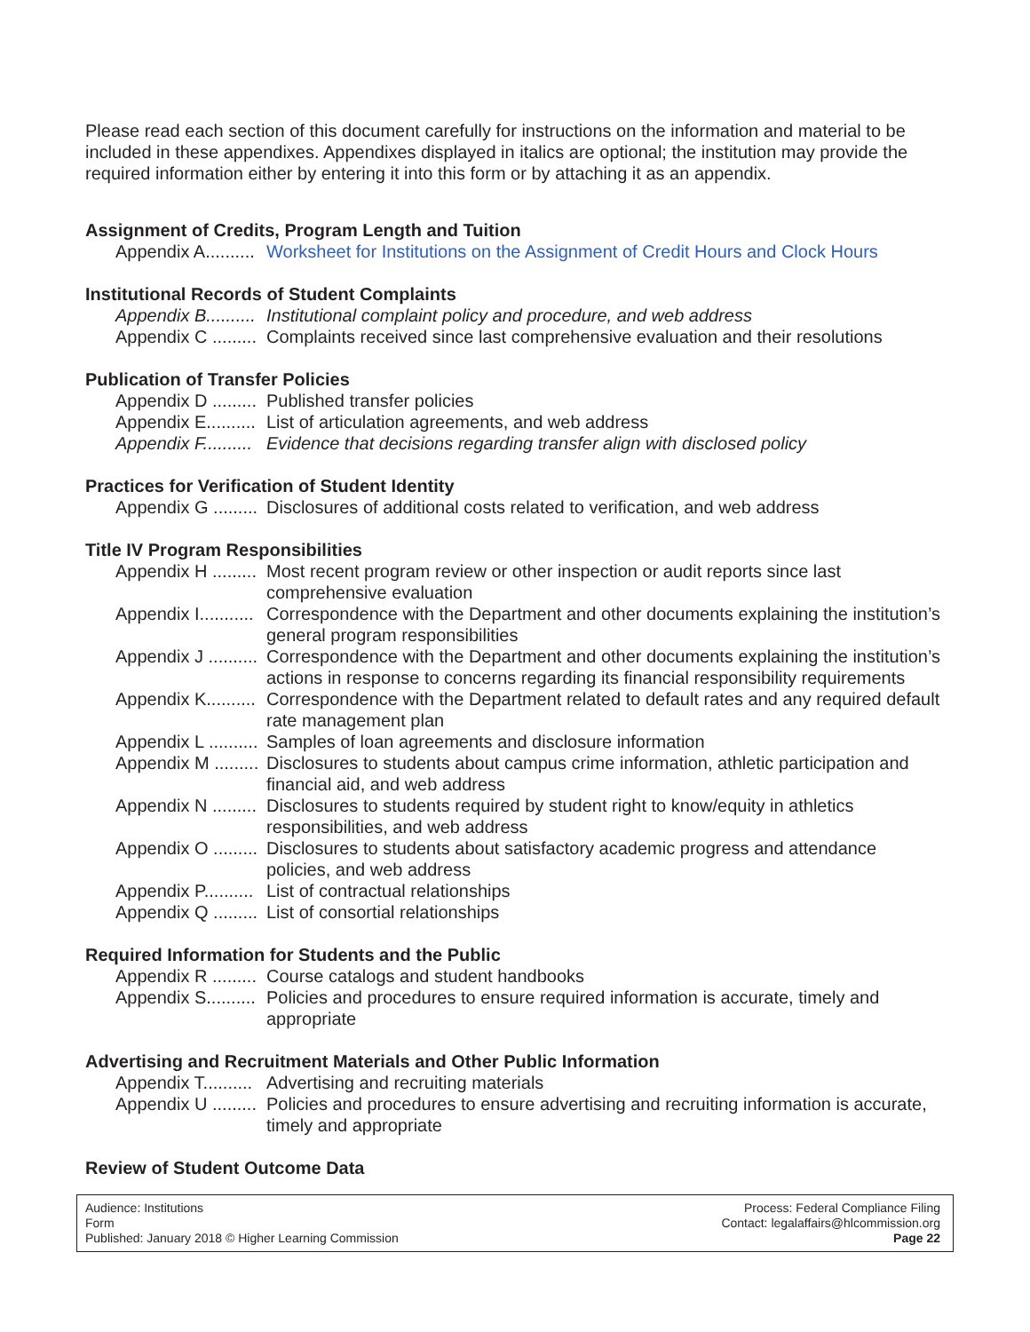Please read each section of this document carefully for instructions on the information and material to be included in these appendixes. Appendixes displayed in italics are optional; the institution may provide the required information either by entering it into this form or by attaching it as an appendix.
Assignment of Credits, Program Length and Tuition
Appendix A..........
Worksheet for Institutions on the Assignment of Credit Hours and Clock Hours
Institutional Records of Student Complaints
Appendix B..........
Institutional complaint policy and procedure, and web address
Appendix C .........
Complaints received since last comprehensive evaluation and their resolutions
Publication of Transfer Policies
Appendix D .........
Published transfer policies
Appendix E..........
List of articulation agreements, and web address
Appendix F..........
Evidence that decisions regarding transfer align with disclosed policy
Practices for Verification of Student Identity
Appendix G .........
Disclosures of additional costs related to verification, and web address
Title IV Program Responsibilities
Appendix H .........
Most recent program review or other inspection or audit reports since last comprehensive evaluation
Appendix I...........
Correspondence with the Department and other documents explaining the institution’s general program responsibilities
Appendix J ..........
Correspondence with the Department and other documents explaining the institution’s actions in response to concerns regarding its financial responsibility requirements
Appendix K..........
Correspondence with the Department related to default rates and any required default rate management plan
Appendix L ..........
Samples of loan agreements and disclosure information
Appendix M .........
Disclosures to students about campus crime information, athletic participation and financial aid, and web address
Appendix N .........
Disclosures to students required by student right to know/equity in athletics responsibilities, and web address
Appendix O .........
Disclosures to students about satisfactory academic progress and attendance policies, and web address
Appendix P..........
List of contractual relationships
Appendix Q .........
List of consortial relationships
Required Information for Students and the Public
Appendix R .........
Course catalogs and student handbooks
Appendix S..........
Policies and procedures to ensure required information is accurate, timely and appropriate
Advertising and Recruitment Materials and Other Public Information
Appendix T..........
Advertising and recruiting materials
Appendix U .........
Policies and procedures to ensure advertising and recruiting information is accurate, timely and appropriate
Review of Student Outcome Data
Audience: Institutions
Form
Published: January 2018 © Higher Learning Commission
Process: Federal Compliance Filing
Contact: legalaffairs@hlcommission.org
Page 22